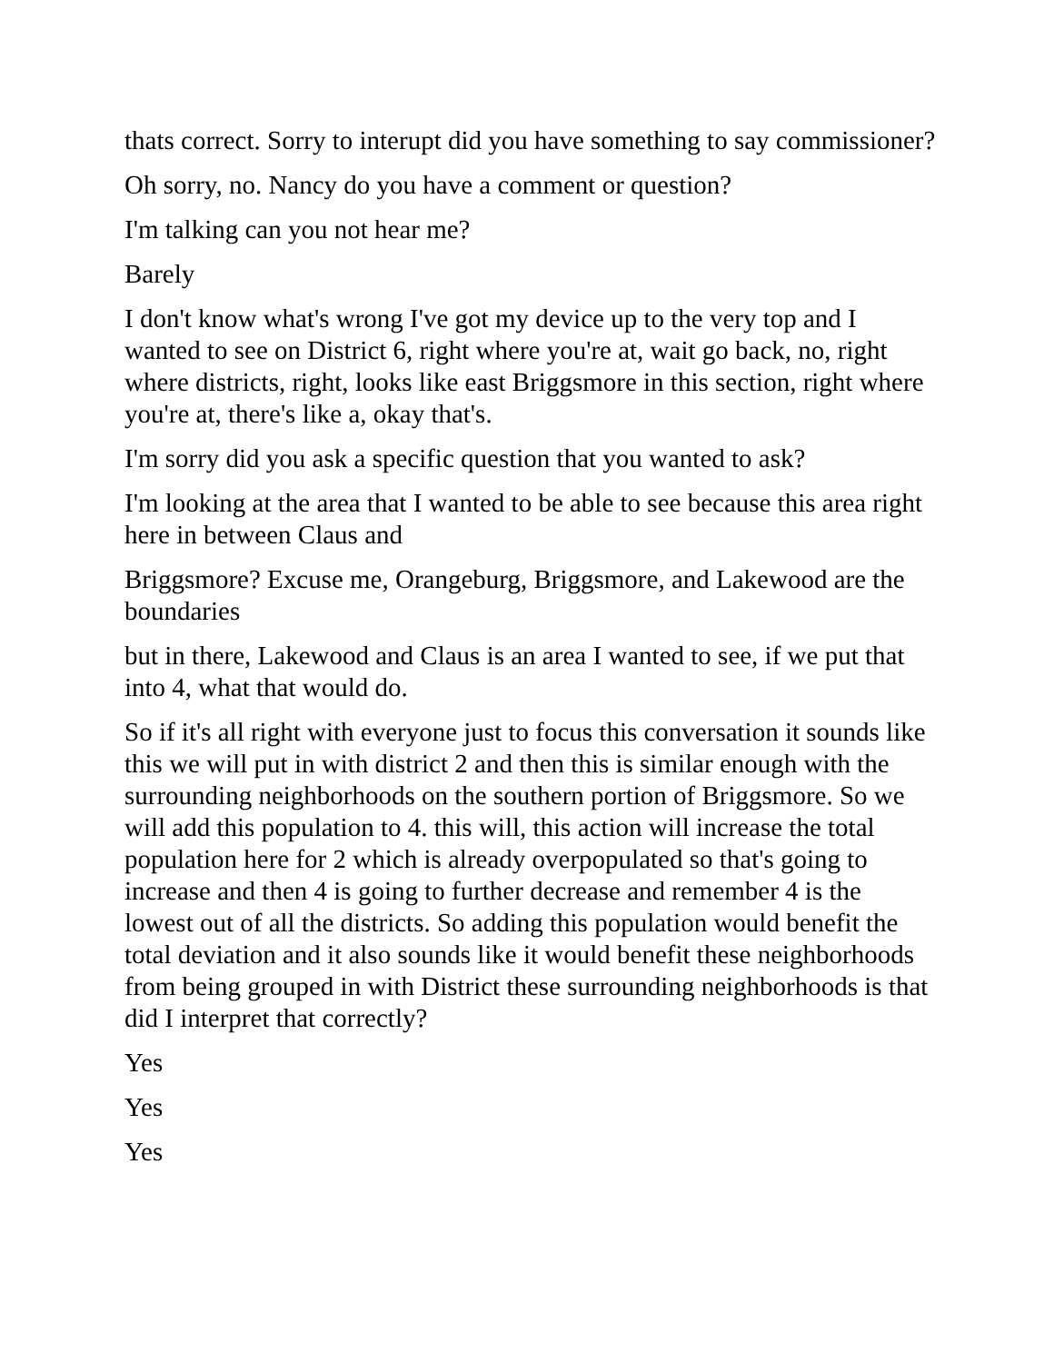thats correct. Sorry to interupt did you have something to say commissioner?
Oh sorry, no. Nancy do you have a comment or question?
I'm talking can you not hear me?
Barely
I don't know what's wrong I've got my device up to the very top and I wanted to see on District 6, right where you're at, wait go back, no, right where districts, right, looks like east Briggsmore in this section, right where you're at, there's like a, okay that's.
I'm sorry did you ask a specific question that you wanted to ask?
I'm looking at the area that I wanted to be able to see because this area right here in between Claus and
Briggsmore? Excuse me, Orangeburg, Briggsmore, and Lakewood are the boundaries
but in there, Lakewood and Claus is an area I wanted to see, if we put that into 4, what that would do.
So if it's all right with everyone just to focus this conversation it sounds like this we will put in with district 2 and then this is similar enough with the surrounding neighborhoods on the southern portion of Briggsmore. So we will add this population to 4. this will, this action will increase the total population here for 2 which is already overpopulated so that's going to increase and then 4 is going to further decrease and remember 4 is the lowest out of all the districts. So adding this population would benefit the total deviation and it also sounds like it would benefit these neighborhoods from being grouped in with District these surrounding neighborhoods is that did I interpret that correctly?
Yes
Yes
Yes